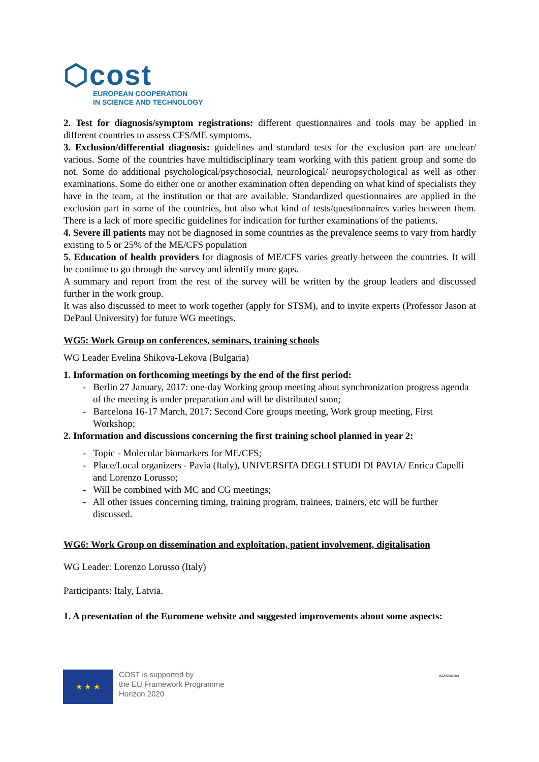⬡cost
EUROPEAN COOPERATION
IN SCIENCE AND TECHNOLOGY
2. Test for diagnosis/symptom registrations: different questionnaires and tools may be applied in different countries to assess CFS/ME symptoms.
3. Exclusion/differential diagnosis: guidelines and standard tests for the exclusion part are unclear/ various. Some of the countries have multidisciplinary team working with this patient group and some do not. Some do additional psychological/psychosocial, neurological/ neuropsychological as well as other examinations. Some do either one or another examination often depending on what kind of specialists they have in the team, at the institution or that are available. Standardized questionnaires are applied in the exclusion part in some of the countries, but also what kind of tests/questionnaires varies between them. There is a lack of more specific guidelines for indication for further examinations of the patients.
4. Severe ill patients may not be diagnosed in some countries as the prevalence seems to vary from hardly existing to 5 or 25% of the ME/CFS population
5. Education of health providers for diagnosis of ME/CFS varies greatly between the countries. It will be continue to go through the survey and identify more gaps.
A summary and report from the rest of the survey will be written by the group leaders and discussed further in the work group.
It was also discussed to meet to work together (apply for STSM), and to invite experts (Professor Jason at DePaul University) for future WG meetings.
WG5: Work Group on conferences, seminars, training schools
WG Leader Evelina Shikova-Lekova (Bulgaria)
1. Information on forthcoming meetings by the end of the first period:
- Berlin 27 January, 2017: one-day Working group meeting about synchronization progress agenda of the meeting is under preparation and will be distributed soon;
- Barcelona 16-17 March, 2017: Second Core groups meeting, Work group meeting, First Workshop;
2. Information and discussions concerning the first training school planned in year 2:
- Topic - Molecular biomarkers for ME/CFS;
- Place/Local organizers - Pavia (Italy), UNIVERSITA DEGLI STUDI DI PAVIA/ Enrica Capelli and Lorenzo Lorusso;
- Will be combined with MC and CG meetings;
- All other issues concerning timing, training program, trainees, trainers, etc will be further discussed.
WG6: Work Group on dissemination and exploitation, patient involvement, digitalisation
WG Leader: Lorenzo Lorusso (Italy)
Participants: Italy, Latvia.
1. A presentation of the Euromene website and suggested improvements about some aspects:
★ ★ ★
COST is supported by
the EU Framework Programme
Horizon 2020
(EUROMENE)